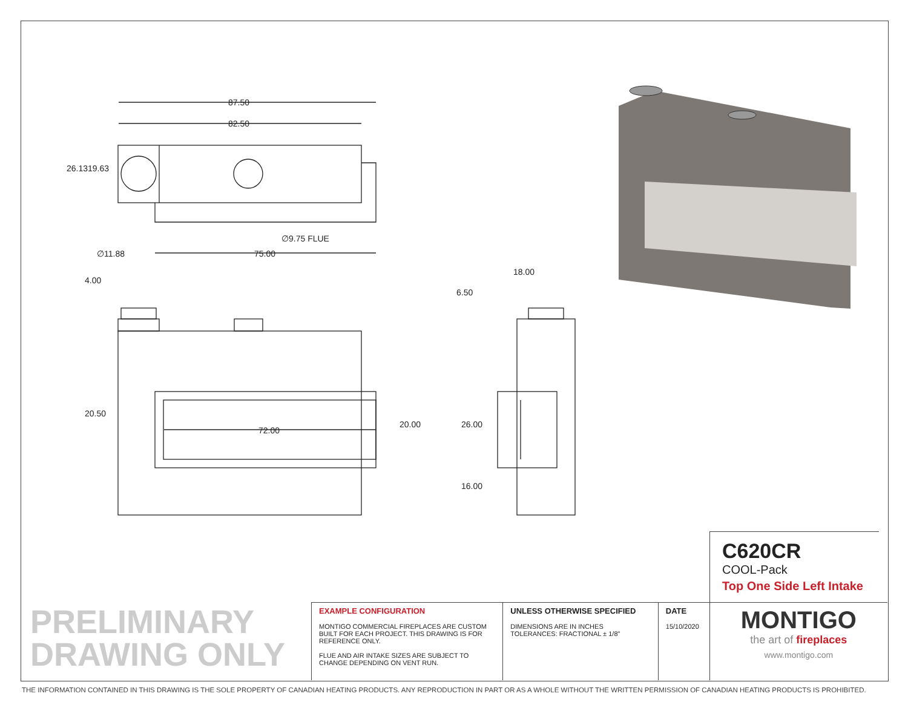87.50
82.50
26.13 19.63
∅9.75 FLUE
∅11.88 75.00
4.00
18.00
6.50
20.50
72.00
20.00 26.00
16.00
C620CR
COOL-Pack
Top One Side Left Intake
PRELIMINARY
DRAWING ONLY
EXAMPLE CONFIGURATION
MONTIGO COMMERCIAL FIREPLACES ARE CUSTOM BUILT FOR EACH PROJECT. THIS DRAWING IS FOR REFERENCE ONLY.
FLUE AND AIR INTAKE SIZES ARE SUBJECT TO CHANGE DEPENDING ON VENT RUN.
UNLESS OTHERWISE SPECIFIED
DIMENSIONS ARE IN INCHES
TOLERANCES: FRACTIONAL ± 1/8"
DATE
15/10/2020
MONTIGO
the art of fireplaces
www.montigo.com
THE INFORMATION CONTAINED IN THIS DRAWING IS THE SOLE PROPERTY OF CANADIAN HEATING PRODUCTS. ANY REPRODUCTION IN PART OR AS A WHOLE WITHOUT THE WRITTEN PERMISSION OF CANADIAN HEATING PRODUCTS IS PROHIBITED.